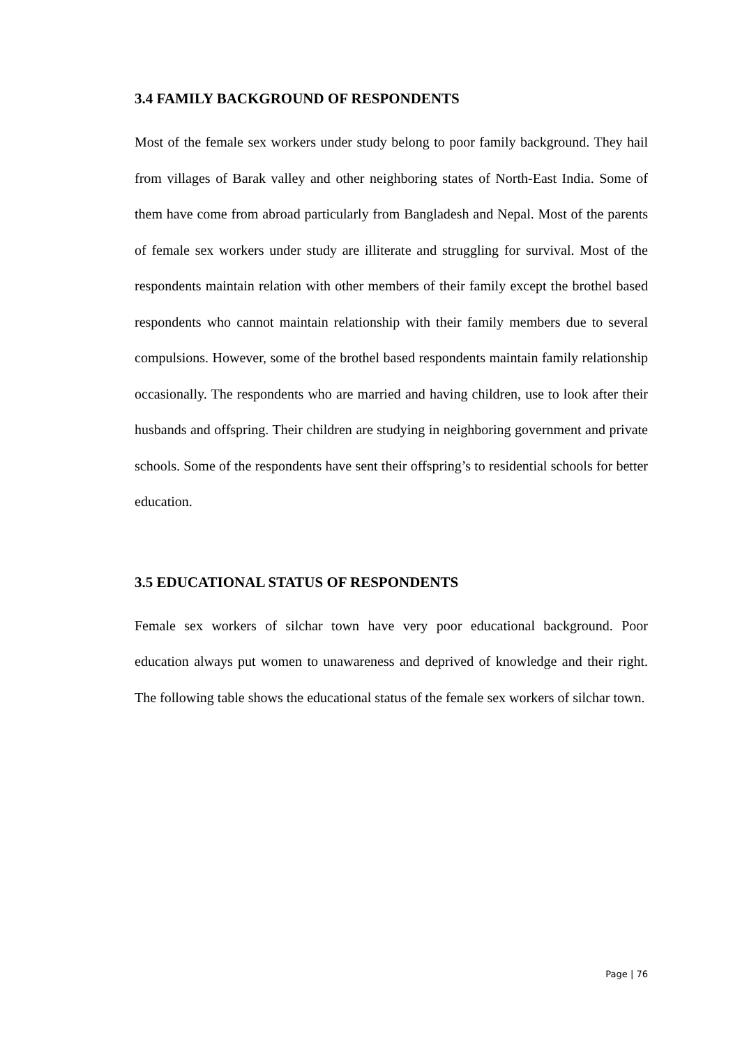3.4 FAMILY BACKGROUND OF RESPONDENTS
Most of the female sex workers under study belong to poor family background. They hail from villages of Barak valley and other neighboring states of North-East India. Some of them have come from abroad particularly from Bangladesh and Nepal. Most of the parents of female sex workers under study are illiterate and struggling for survival. Most of the respondents maintain relation with other members of their family except the brothel based respondents who cannot maintain relationship with their family members due to several compulsions. However, some of the brothel based respondents maintain family relationship occasionally. The respondents who are married and having children, use to look after their husbands and offspring. Their children are studying in neighboring government and private schools. Some of the respondents have sent their offspring’s to residential schools for better education.
3.5 EDUCATIONAL STATUS OF RESPONDENTS
Female sex workers of silchar town have very poor educational background. Poor education always put women to unawareness and deprived of knowledge and their right. The following table shows the educational status of the female sex workers of silchar town.
Page | 76